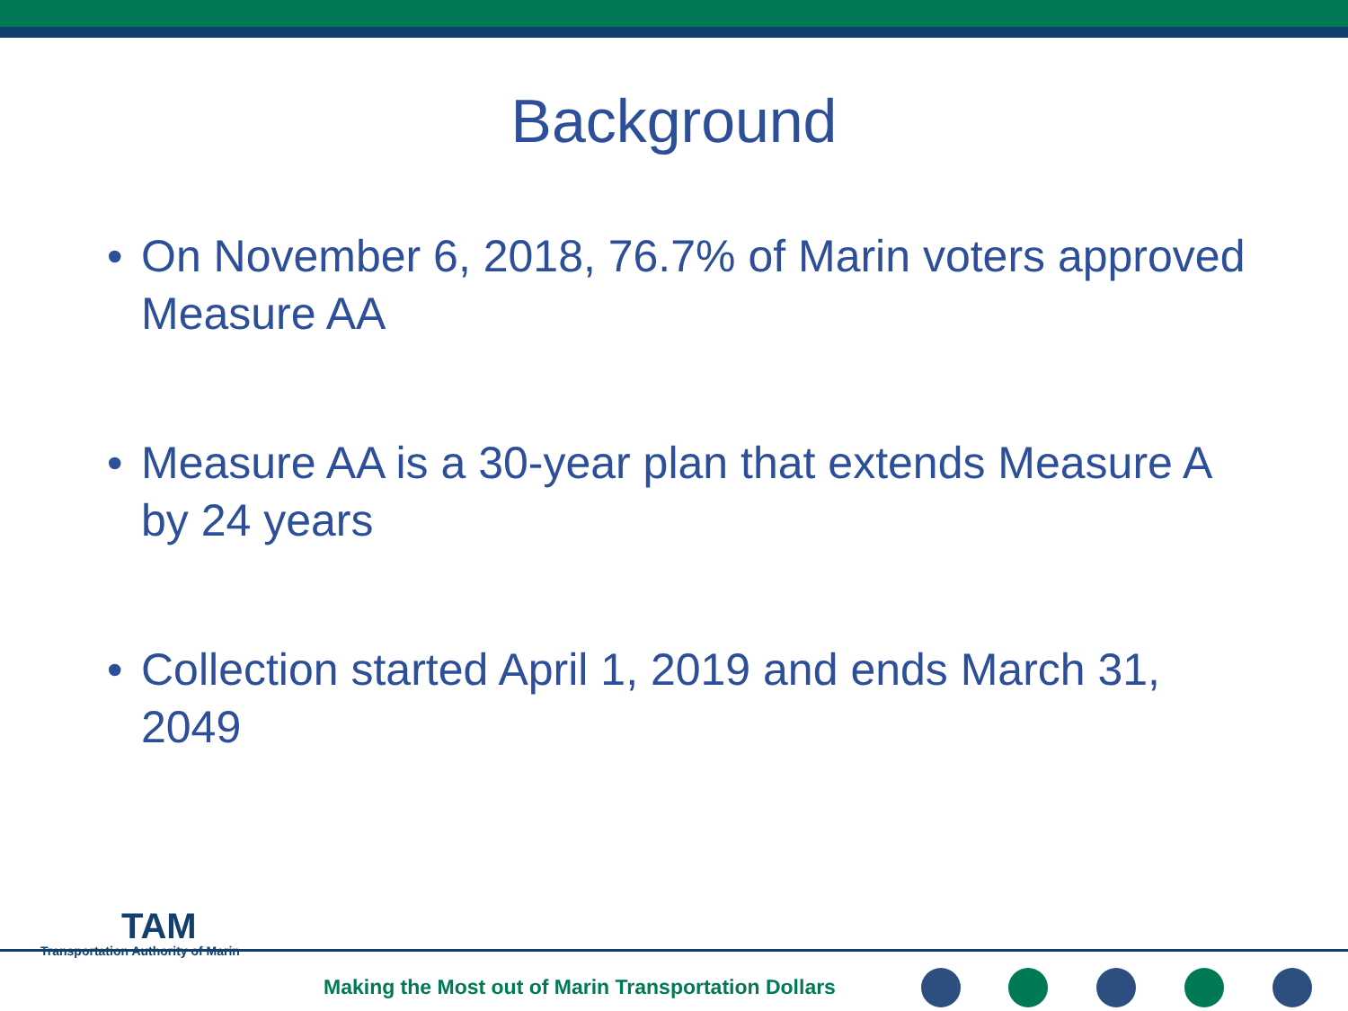Background
•On November 6, 2018, 76.7% of Marin voters approved Measure AA
•Measure AA is a 30-year plan that extends Measure A by 24 years
•Collection started April 1, 2019 and ends March 31, 2049
TAM
Transportation Authority of Marin
Making the Most out of Marin Transportation Dollars